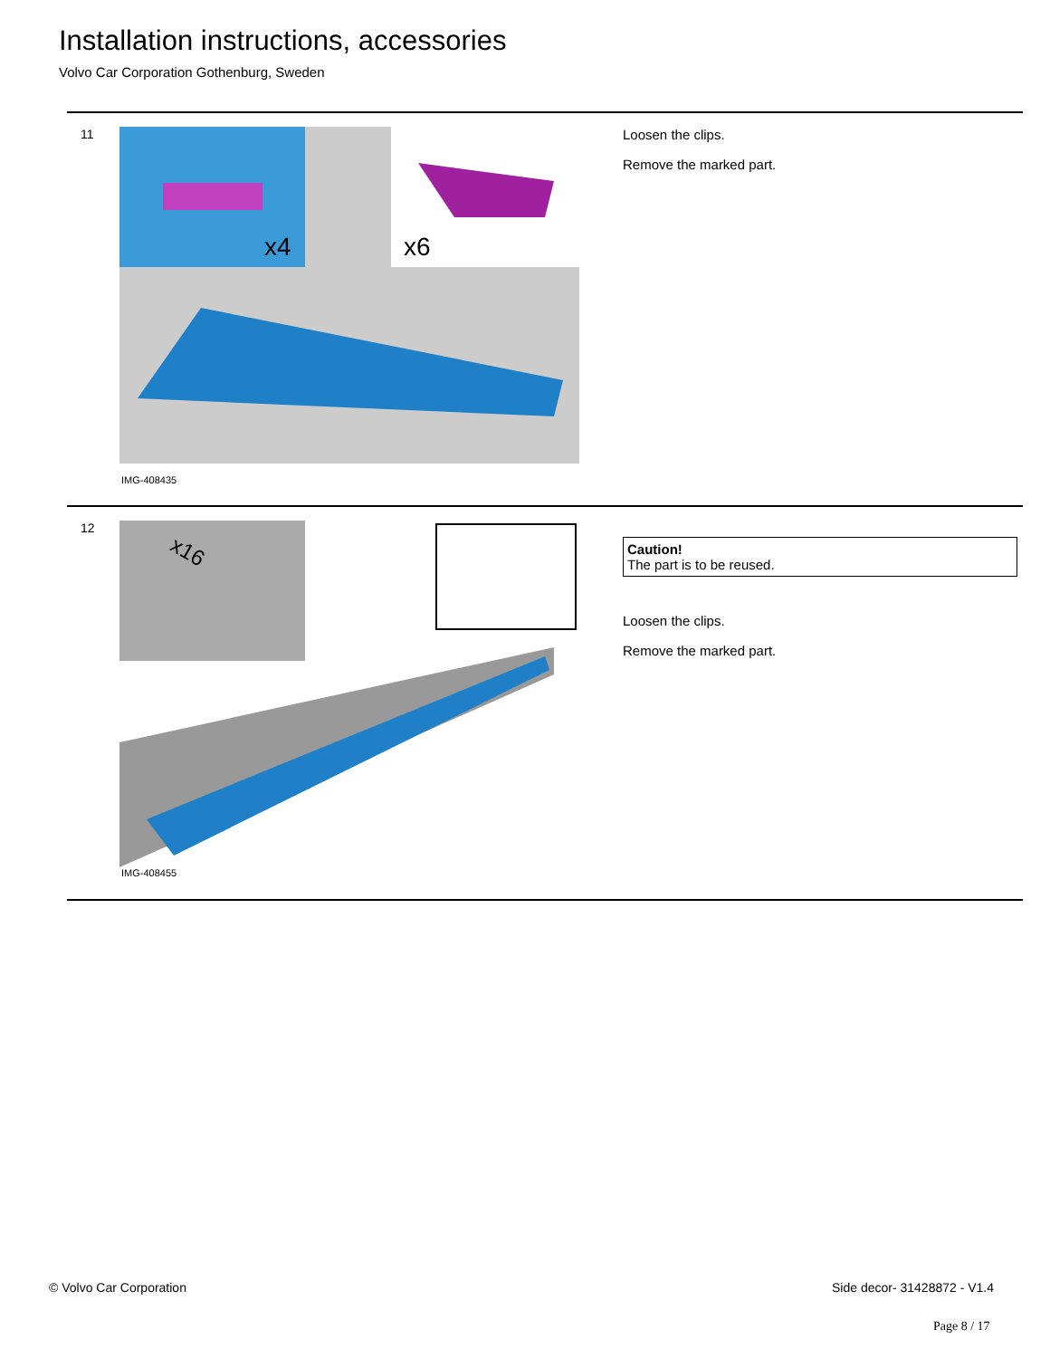Installation instructions, accessories
Volvo Car Corporation Gothenburg, Sweden
11
x4
x6
IMG-408435
Loosen the clips.
Remove the marked part.
12
x16
IMG-408455
Caution!
The part is to be reused.
Loosen the clips.
Remove the marked part.
© Volvo Car Corporation Side decor- 31428872 - V1.4
Page 8 / 17